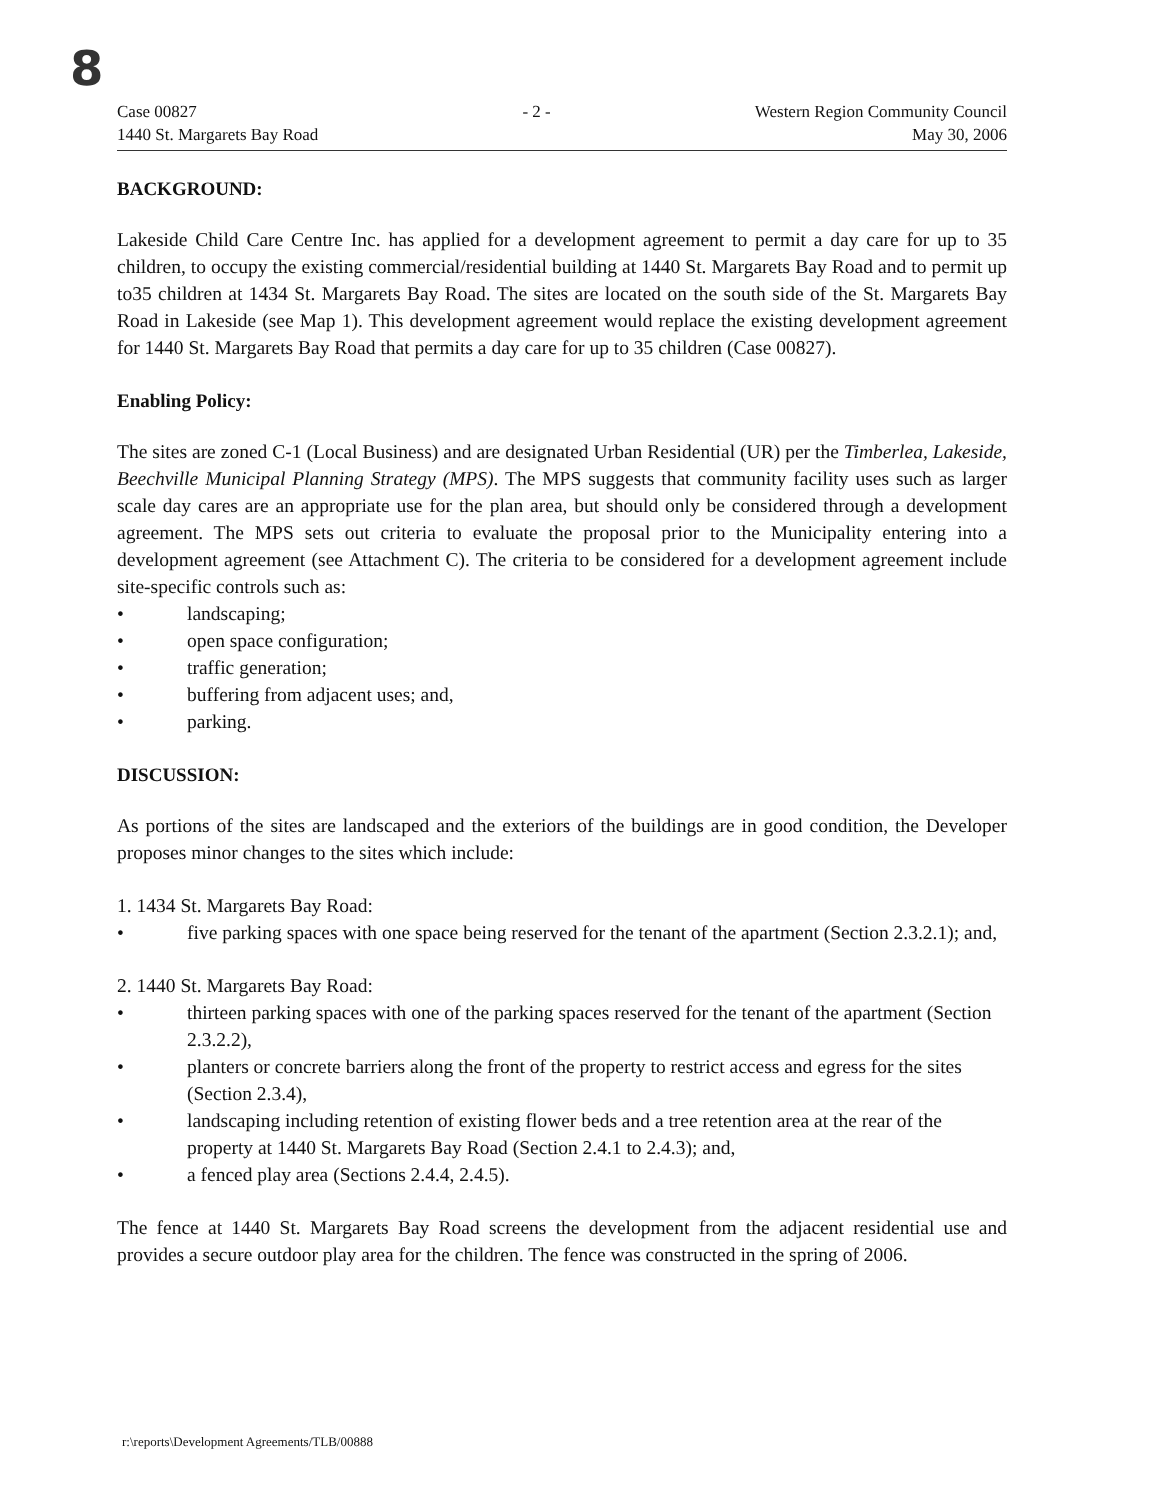8
Case 00827
1440 St. Margarets Bay Road
- 2 - Western Region Community Council
May 30, 2006
BACKGROUND:
Lakeside Child Care Centre Inc. has applied for a development agreement to permit a day care for up to 35 children, to occupy the existing commercial/residential building at 1440 St. Margarets Bay Road and to permit up to35 children at 1434 St. Margarets Bay Road. The sites are located on the south side of the St. Margarets Bay Road in Lakeside (see Map 1). This development agreement would replace the existing development agreement for 1440 St. Margarets Bay Road that permits a day care for up to 35 children (Case 00827).
Enabling Policy:
The sites are zoned C-1 (Local Business) and are designated Urban Residential (UR) per the Timberlea, Lakeside, Beechville Municipal Planning Strategy (MPS). The MPS suggests that community facility uses such as larger scale day cares are an appropriate use for the plan area, but should only be considered through a development agreement. The MPS sets out criteria to evaluate the proposal prior to the Municipality entering into a development agreement (see Attachment C). The criteria to be considered for a development agreement include site-specific controls such as:
• landscaping;
• open space configuration;
• traffic generation;
• buffering from adjacent uses; and,
• parking.
DISCUSSION:
As portions of the sites are landscaped and the exteriors of the buildings are in good condition, the Developer proposes minor changes to the sites which include:
1. 1434 St. Margarets Bay Road:
• five parking spaces with one space being reserved for the tenant of the apartment (Section 2.3.2.1); and,
2. 1440 St. Margarets Bay Road:
• thirteen parking spaces with one of the parking spaces reserved for the tenant of the apartment (Section 2.3.2.2),
• planters or concrete barriers along the front of the property to restrict access and egress for the sites (Section 2.3.4),
• landscaping including retention of existing flower beds and a tree retention area at the rear of the property at 1440 St. Margarets Bay Road (Section 2.4.1 to 2.4.3); and,
• a fenced play area (Sections 2.4.4, 2.4.5).
The fence at 1440 St. Margarets Bay Road screens the development from the adjacent residential use and provides a secure outdoor play area for the children. The fence was constructed in the spring of 2006.
r:\reports\Development Agreements/TLB/00888